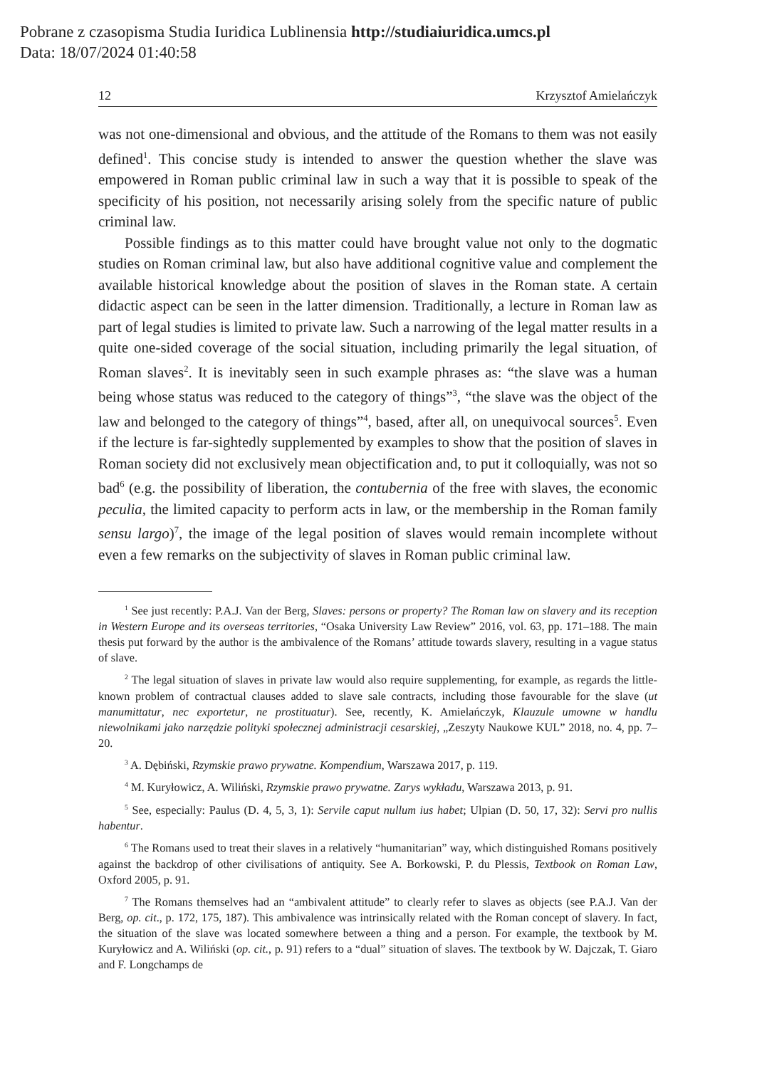Pobrane z czasopisma Studia Iuridica Lublinensia http://studiaiuridica.umcs.pl
Data: 18/07/2024 01:40:58
12 Krzysztof Amielańczyk
was not one-dimensional and obvious, and the attitude of the Romans to them was not easily defined<sup>1</sup>. This concise study is intended to answer the question whether the slave was empowered in Roman public criminal law in such a way that it is possible to speak of the specificity of his position, not necessarily arising solely from the specific nature of public criminal law.
Possible findings as to this matter could have brought value not only to the dogmatic studies on Roman criminal law, but also have additional cognitive value and complement the available historical knowledge about the position of slaves in the Roman state. A certain didactic aspect can be seen in the latter dimension. Traditionally, a lecture in Roman law as part of legal studies is limited to private law. Such a narrowing of the legal matter results in a quite one-sided coverage of the social situation, including primarily the legal situation, of Roman slaves<sup>2</sup>. It is inevitably seen in such example phrases as: “the slave was a human being whose status was reduced to the category of things”<sup>3</sup>, “the slave was the object of the law and belonged to the category of things”<sup>4</sup>, based, after all, on unequivocal sources<sup>5</sup>. Even if the lecture is far-sightedly supplemented by examples to show that the position of slaves in Roman society did not exclusively mean objectification and, to put it colloquially, was not so bad<sup>6</sup> (e.g. the possibility of liberation, the contubernia of the free with slaves, the economic peculia, the limited capacity to perform acts in law, or the membership in the Roman family sensu largo)<sup>7</sup>, the image of the legal position of slaves would remain incomplete without even a few remarks on the subjectivity of slaves in Roman public criminal law.
<sup>1</sup> See just recently: P.A.J. Van der Berg, Slaves: persons or property? The Roman law on slavery and its reception in Western Europe and its overseas territories, “Osaka University Law Review” 2016, vol. 63, pp. 171–188. The main thesis put forward by the author is the ambivalence of the Romans’ attitude towards slavery, resulting in a vague status of slave.
<sup>2</sup> The legal situation of slaves in private law would also require supplementing, for example, as regards the little-known problem of contractual clauses added to slave sale contracts, including those favourable for the slave (ut manumittatur, nec exportetur, ne prostituatur). See, recently, K. Amielańczyk, Klauzule umowne w handlu niewolnikami jako narzędzie polityki społecznej administracji cesarskiej, „Zeszyty Naukowe KUL” 2018, no. 4, pp. 7–20.
<sup>3</sup> A. Dębiński, Rzymskie prawo prywatne. Kompendium, Warszawa 2017, p. 119.
<sup>4</sup> M. Kuryłowicz, A. Wiliński, Rzymskie prawo prywatne. Zarys wykładu, Warszawa 2013, p. 91.
<sup>5</sup> See, especially: Paulus (D. 4, 5, 3, 1): Servile caput nullum ius habet; Ulpian (D. 50, 17, 32): Servi pro nullis habentur.
<sup>6</sup> The Romans used to treat their slaves in a relatively “humanitarian” way, which distinguished Romans positively against the backdrop of other civilisations of antiquity. See A. Borkowski, P. du Plessis, Textbook on Roman Law, Oxford 2005, p. 91.
<sup>7</sup> The Romans themselves had an “ambivalent attitude” to clearly refer to slaves as objects (see P.A.J. Van der Berg, op. cit., p. 172, 175, 187). This ambivalence was intrinsically related with the Roman concept of slavery. In fact, the situation of the slave was located somewhere between a thing and a person. For example, the textbook by M. Kuryłowicz and A. Wiliński (op. cit., p. 91) refers to a “dual” situation of slaves. The textbook by W. Dajczak, T. Giaro and F. Longchamps de